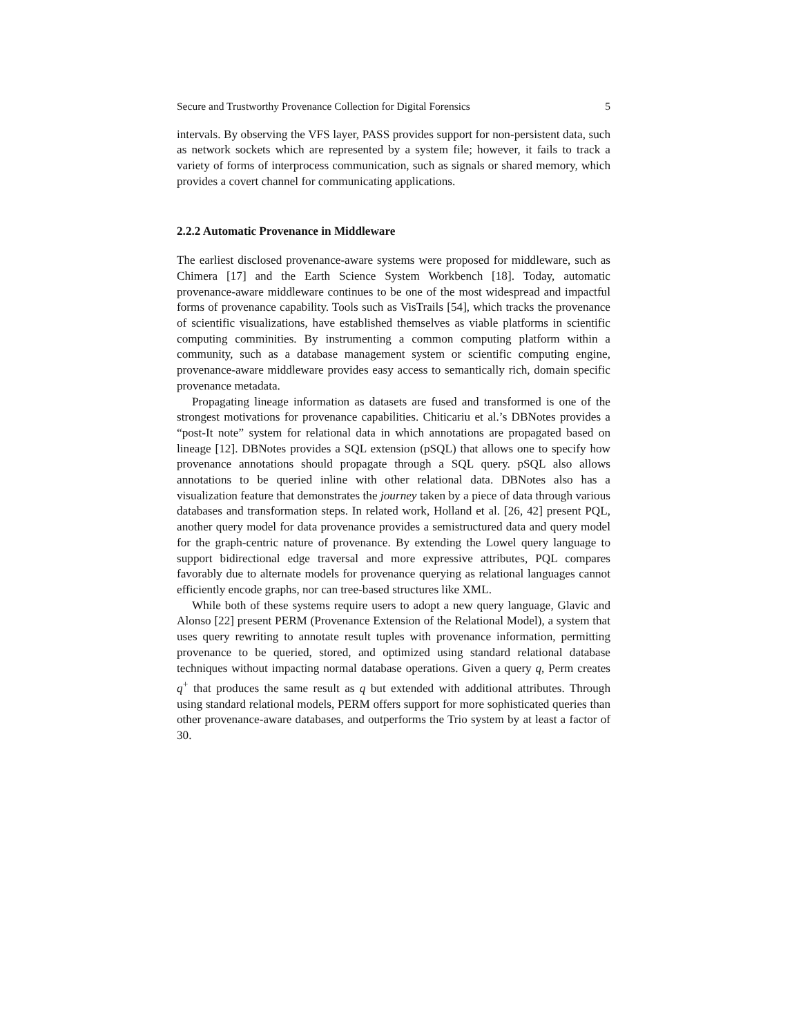Secure and Trustworthy Provenance Collection for Digital Forensics 5
intervals. By observing the VFS layer, PASS provides support for non-persistent data, such as network sockets which are represented by a system file; however, it fails to track a variety of forms of interprocess communication, such as signals or shared memory, which provides a covert channel for communicating applications.
2.2.2 Automatic Provenance in Middleware
The earliest disclosed provenance-aware systems were proposed for middleware, such as Chimera [17] and the Earth Science System Workbench [18]. Today, automatic provenance-aware middleware continues to be one of the most widespread and impactful forms of provenance capability. Tools such as VisTrails [54], which tracks the provenance of scientific visualizations, have established themselves as viable platforms in scientific computing comminities. By instrumenting a common computing platform within a community, such as a database management system or scientific computing engine, provenance-aware middleware provides easy access to semantically rich, domain specific provenance metadata.
Propagating lineage information as datasets are fused and transformed is one of the strongest motivations for provenance capabilities. Chiticariu et al.’s DBNotes provides a “post-It note” system for relational data in which annotations are propagated based on lineage [12]. DBNotes provides a SQL extension (pSQL) that allows one to specify how provenance annotations should propagate through a SQL query. pSQL also allows annotations to be queried inline with other relational data. DBNotes also has a visualization feature that demonstrates the journey taken by a piece of data through various databases and transformation steps. In related work, Holland et al. [26, 42] present PQL, another query model for data provenance provides a semistructured data and query model for the graph-centric nature of provenance. By extending the Lowel query language to support bidirectional edge traversal and more expressive attributes, PQL compares favorably due to alternate models for provenance querying as relational languages cannot efficiently encode graphs, nor can tree-based structures like XML.
While both of these systems require users to adopt a new query language, Glavic and Alonso [22] present PERM (Provenance Extension of the Relational Model), a system that uses query rewriting to annotate result tuples with provenance information, permitting provenance to be queried, stored, and optimized using standard relational database techniques without impacting normal database operations. Given a query q, Perm creates q<sup>+</sup> that produces the same result as q but extended with additional attributes. Through using standard relational models, PERM offers support for more sophisticated queries than other provenance-aware databases, and outperforms the Trio system by at least a factor of 30.